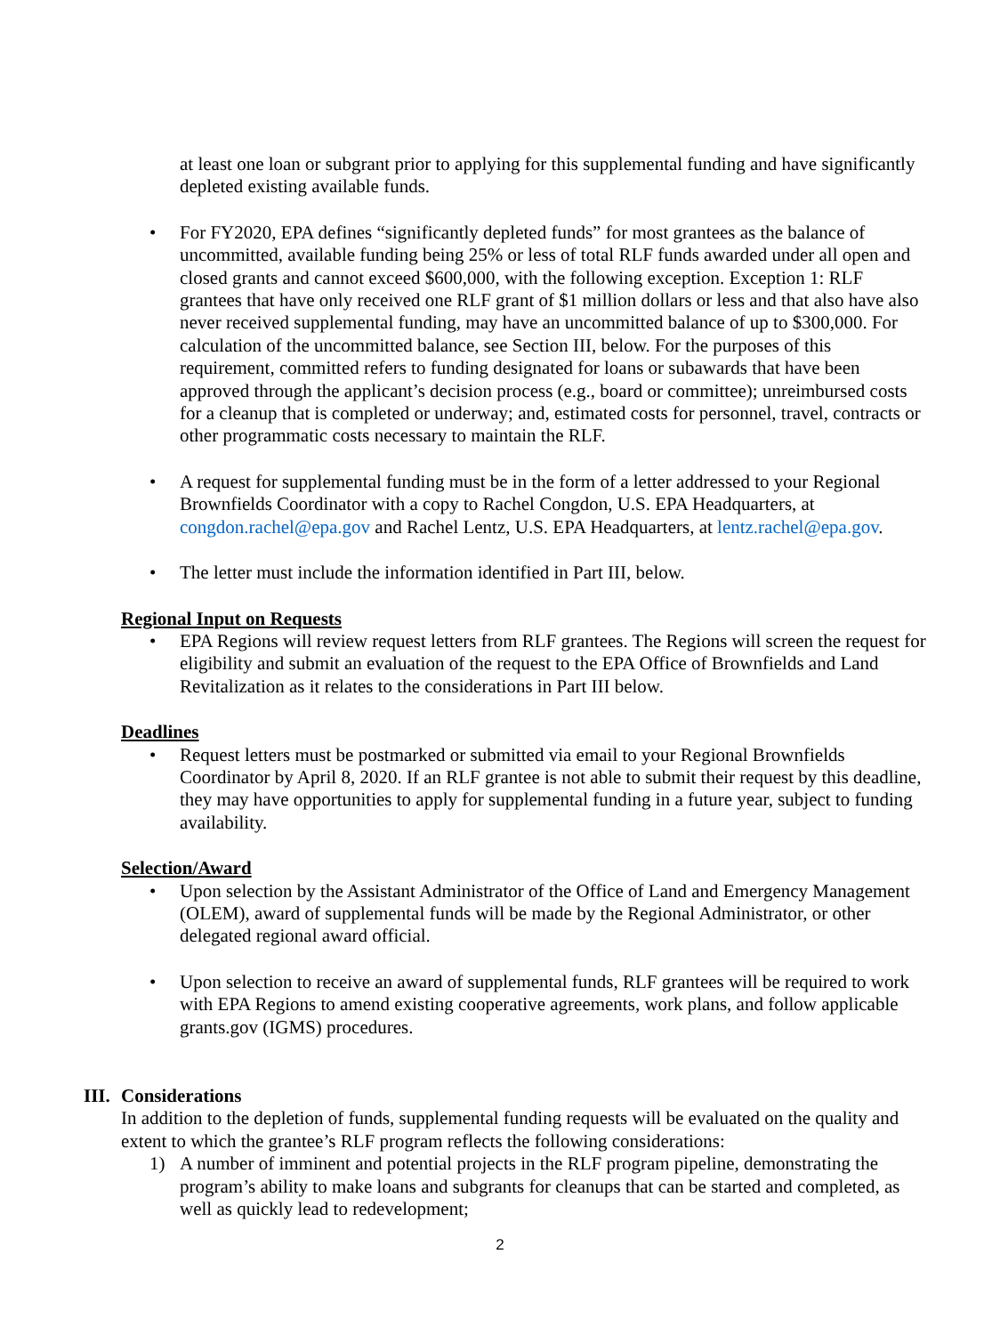at least one loan or subgrant prior to applying for this supplemental funding and have significantly depleted existing available funds.
• For FY2020, EPA defines “significantly depleted funds” for most grantees as the balance of uncommitted, available funding being 25% or less of total RLF funds awarded under all open and closed grants and cannot exceed $600,000, with the following exception. Exception 1: RLF grantees that have only received one RLF grant of $1 million dollars or less and that also have also never received supplemental funding, may have an uncommitted balance of up to $300,000. For calculation of the uncommitted balance, see Section III, below. For the purposes of this requirement, committed refers to funding designated for loans or subawards that have been approved through the applicant’s decision process (e.g., board or committee); unreimbursed costs for a cleanup that is completed or underway; and, estimated costs for personnel, travel, contracts or other programmatic costs necessary to maintain the RLF.
• A request for supplemental funding must be in the form of a letter addressed to your Regional Brownfields Coordinator with a copy to Rachel Congdon, U.S. EPA Headquarters, at congdon.rachel@epa.gov and Rachel Lentz, U.S. EPA Headquarters, at lentz.rachel@epa.gov.
• The letter must include the information identified in Part III, below.
Regional Input on Requests
• EPA Regions will review request letters from RLF grantees. The Regions will screen the request for eligibility and submit an evaluation of the request to the EPA Office of Brownfields and Land Revitalization as it relates to the considerations in Part III below.
Deadlines
• Request letters must be postmarked or submitted via email to your Regional Brownfields Coordinator by April 8, 2020. If an RLF grantee is not able to submit their request by this deadline, they may have opportunities to apply for supplemental funding in a future year, subject to funding availability.
Selection/Award
• Upon selection by the Assistant Administrator of the Office of Land and Emergency Management (OLEM), award of supplemental funds will be made by the Regional Administrator, or other delegated regional award official.
• Upon selection to receive an award of supplemental funds, RLF grantees will be required to work with EPA Regions to amend existing cooperative agreements, work plans, and follow applicable grants.gov (IGMS) procedures.
III. Considerations
In addition to the depletion of funds, supplemental funding requests will be evaluated on the quality and extent to which the grantee’s RLF program reflects the following considerations:
1) A number of imminent and potential projects in the RLF program pipeline, demonstrating the program’s ability to make loans and subgrants for cleanups that can be started and completed, as well as quickly lead to redevelopment;
2